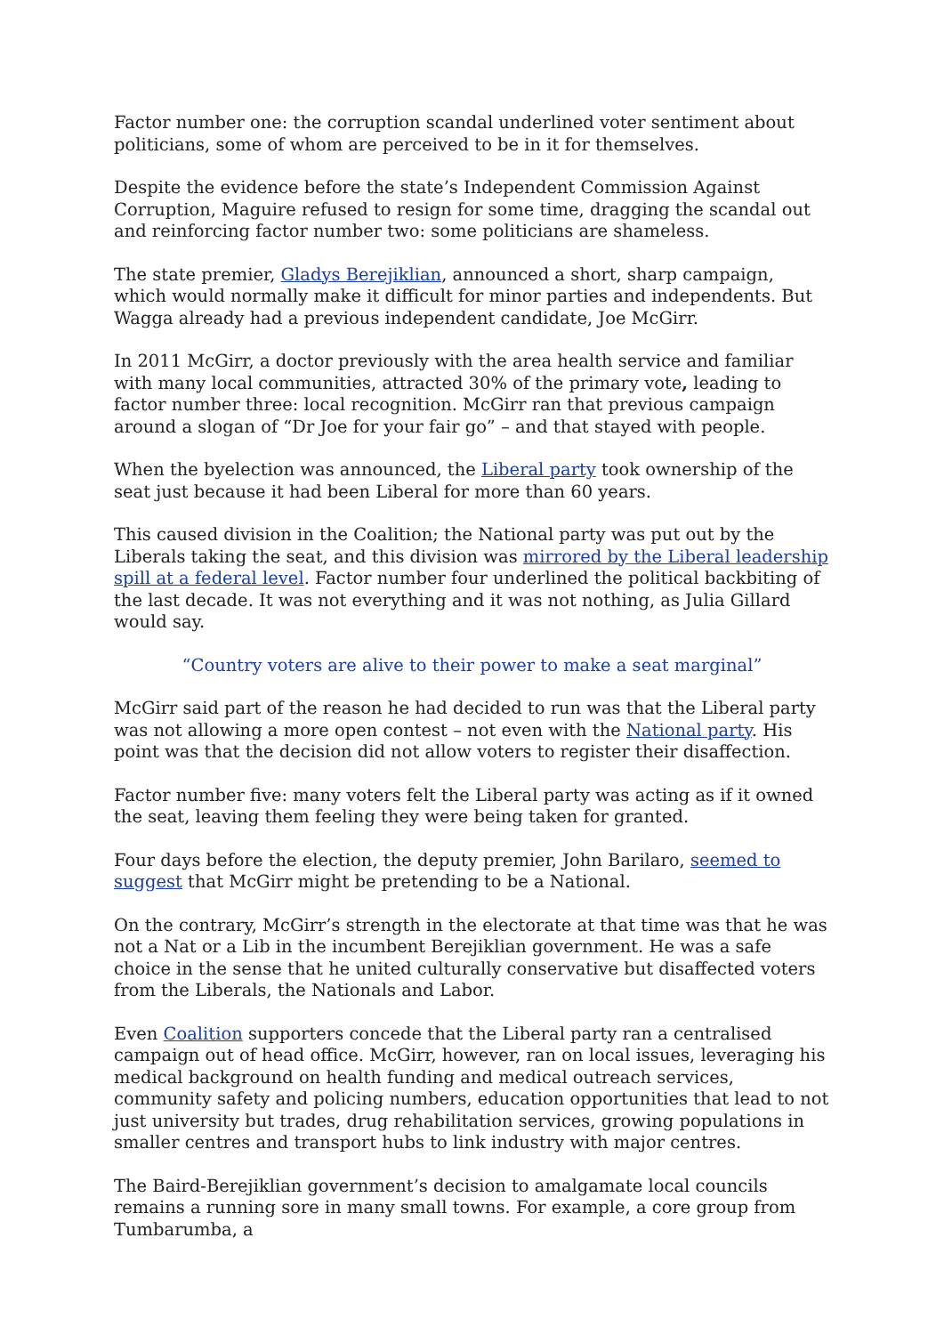Factor number one: the corruption scandal underlined voter sentiment about politicians, some of whom are perceived to be in it for themselves.
Despite the evidence before the state’s Independent Commission Against Corruption, Maguire refused to resign for some time, dragging the scandal out and reinforcing factor number two: some politicians are shameless.
The state premier, Gladys Berejiklian, announced a short, sharp campaign, which would normally make it difficult for minor parties and independents. But Wagga already had a previous independent candidate, Joe McGirr.
In 2011 McGirr, a doctor previously with the area health service and familiar with many local communities, attracted 30% of the primary vote, leading to factor number three: local recognition. McGirr ran that previous campaign around a slogan of “Dr Joe for your fair go” – and that stayed with people.
When the byelection was announced, the Liberal party took ownership of the seat just because it had been Liberal for more than 60 years.
This caused division in the Coalition; the National party was put out by the Liberals taking the seat, and this division was mirrored by the Liberal leadership spill at a federal level. Factor number four underlined the political backbiting of the last decade. It was not everything and it was not nothing, as Julia Gillard would say.
“Country voters are alive to their power to make a seat marginal”
McGirr said part of the reason he had decided to run was that the Liberal party was not allowing a more open contest – not even with the National party. His point was that the decision did not allow voters to register their disaffection.
Factor number five: many voters felt the Liberal party was acting as if it owned the seat, leaving them feeling they were being taken for granted.
Four days before the election, the deputy premier, John Barilaro, seemed to suggest that McGirr might be pretending to be a National.
On the contrary, McGirr’s strength in the electorate at that time was that he was not a Nat or a Lib in the incumbent Berejiklian government. He was a safe choice in the sense that he united culturally conservative but disaffected voters from the Liberals, the Nationals and Labor.
Even Coalition supporters concede that the Liberal party ran a centralised campaign out of head office. McGirr, however, ran on local issues, leveraging his medical background on health funding and medical outreach services, community safety and policing numbers, education opportunities that lead to not just university but trades, drug rehabilitation services, growing populations in smaller centres and transport hubs to link industry with major centres.
The Baird-Berejiklian government’s decision to amalgamate local councils remains a running sore in many small towns. For example, a core group from Tumbarumba, a